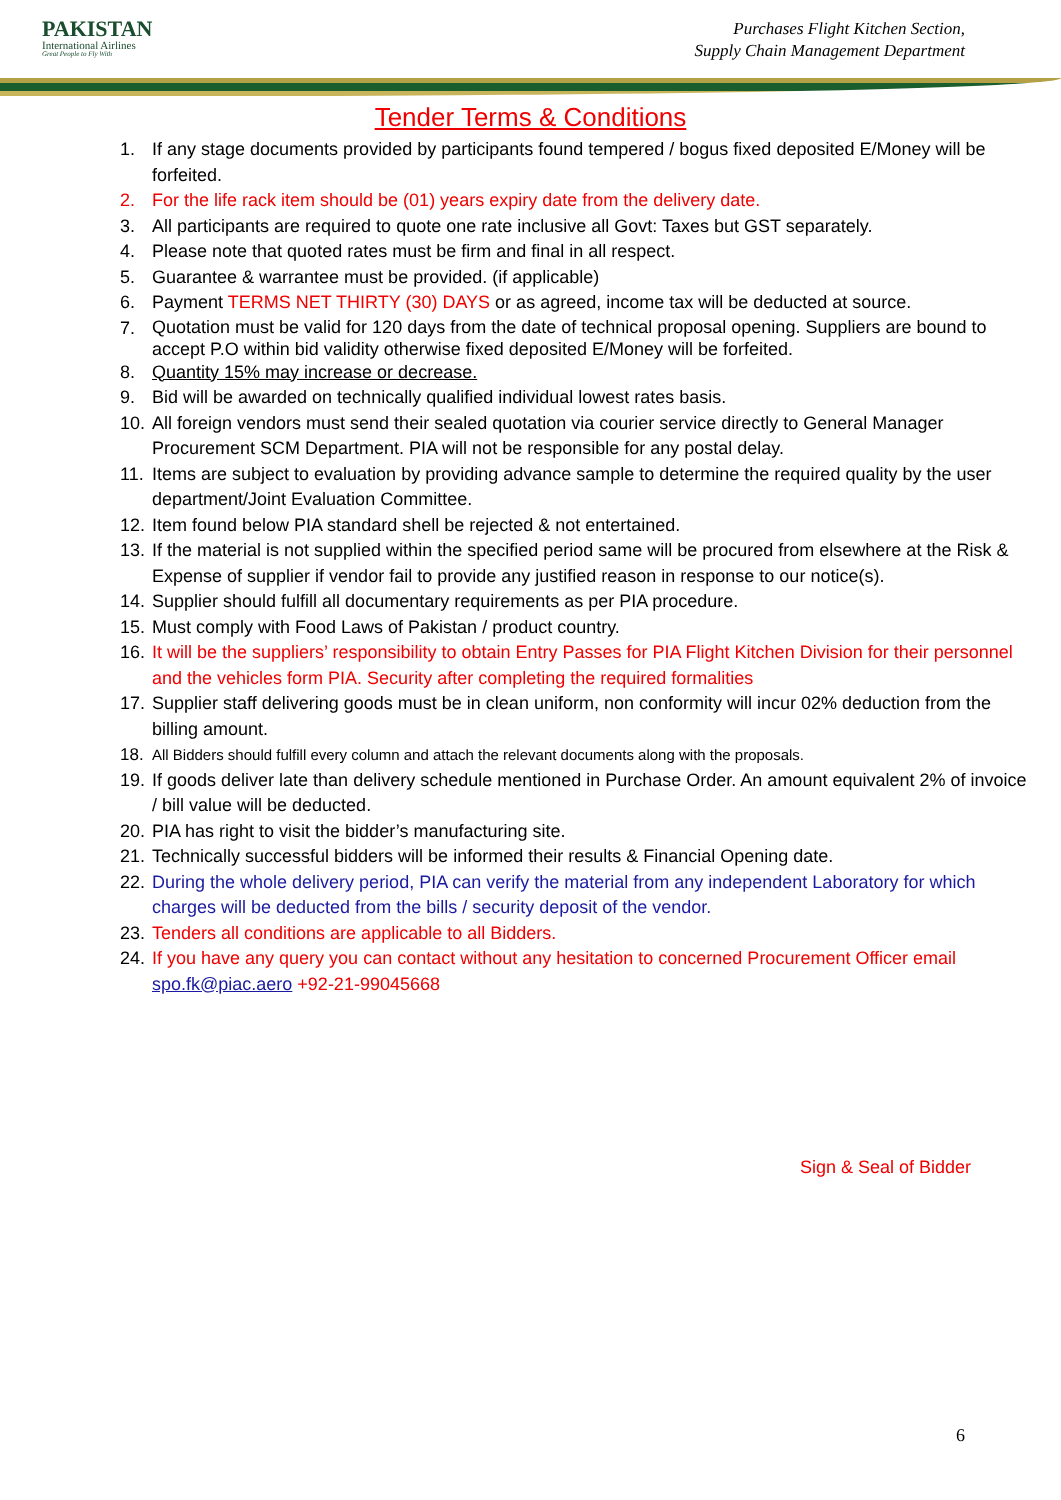PAKISTAN
International Airlines
Great People to Fly With
Purchases Flight Kitchen Section,
Supply Chain Management Department
Tender Terms & Conditions
1. If any stage documents provided by participants found tempered / bogus fixed deposited E/Money will be forfeited.
2. For the life rack item should be (01) years expiry date from the delivery date.
3. All participants are required to quote one rate inclusive all Govt: Taxes but GST separately.
4. Please note that quoted rates must be firm and final in all respect.
5. Guarantee & warrantee must be provided. (if applicable)
6. Payment TERMS NET THIRTY (30) DAYS or as agreed, income tax will be deducted at source.
7. Quotation must be valid for 120 days from the date of technical proposal opening. Suppliers are bound to accept P.O within bid validity otherwise fixed deposited E/Money will be forfeited.
8. Quantity 15% may increase or decrease.
9. Bid will be awarded on technically qualified individual lowest rates basis.
10. All foreign vendors must send their sealed quotation via courier service directly to General Manager Procurement SCM Department. PIA will not be responsible for any postal delay.
11. Items are subject to evaluation by providing advance sample to determine the required quality by the user department/Joint Evaluation Committee.
12. Item found below PIA standard shell be rejected & not entertained.
13. If the material is not supplied within the specified period same will be procured from elsewhere at the Risk & Expense of supplier if vendor fail to provide any justified reason in response to our notice(s).
14. Supplier should fulfill all documentary requirements as per PIA procedure.
15. Must comply with Food Laws of Pakistan / product country.
16. It will be the suppliers’ responsibility to obtain Entry Passes for PIA Flight Kitchen Division for their personnel and the vehicles form PIA. Security after completing the required formalities
17. Supplier staff delivering goods must be in clean uniform, non conformity will incur 02% deduction from the billing amount.
18. All Bidders should fulfill every column and attach the relevant documents along with the proposals.
19. If goods deliver late than delivery schedule mentioned in Purchase Order. An amount equivalent 2% of invoice / bill value will be deducted.
20. PIA has right to visit the bidder’s manufacturing site.
21. Technically successful bidders will be informed their results & Financial Opening date.
22. During the whole delivery period, PIA can verify the material from any independent Laboratory for which charges will be deducted from the bills / security deposit of the vendor.
23. Tenders all conditions are applicable to all Bidders.
24. If you have any query you can contact without any hesitation to concerned Procurement Officer email spo.fk@piac.aero +92-21-99045668
Sign & Seal of Bidder
6